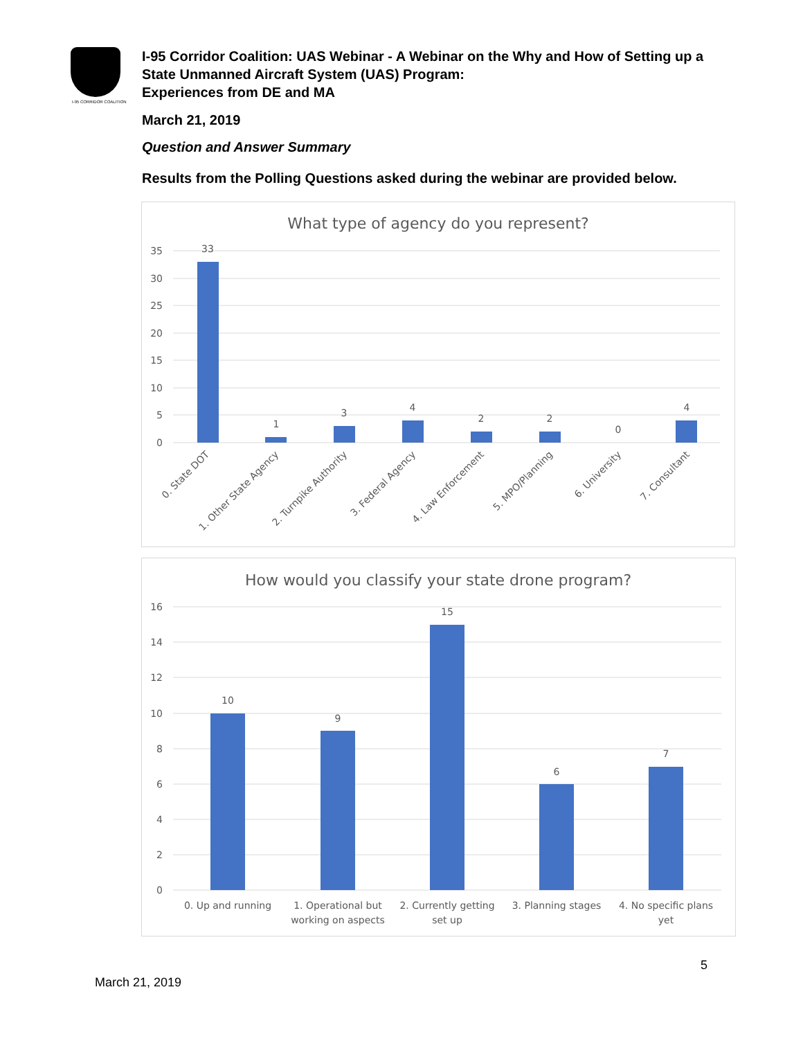I-95 CORRIDOR COALITION
I-95 Corridor Coalition: UAS Webinar - A Webinar on the Why and How of Setting up a State Unmanned Aircraft System (UAS) Program:
Experiences from DE and MA
March 21, 2019
Question and Answer Summary
Results from the Polling Questions asked during the webinar are provided below.
What type of agency do you represent?
35
30
25
20
15
10
5
0
33
1
3
4
2
2
0
4
0. State DOT
1. Other State Agency
2. Turnpike Authority
3. Federal Agency
4. Law Enforcement
5. MPO/Planning
6. University
7. Consultant
How would you classify your state drone program?
16
14
12
10
8
6
4
2
0
10
9
15
6
7
0. Up and running
1. Operational but
working on aspects
2. Currently getting
set up
3. Planning stages
4. No specific plans
yet
5
March 21, 2019